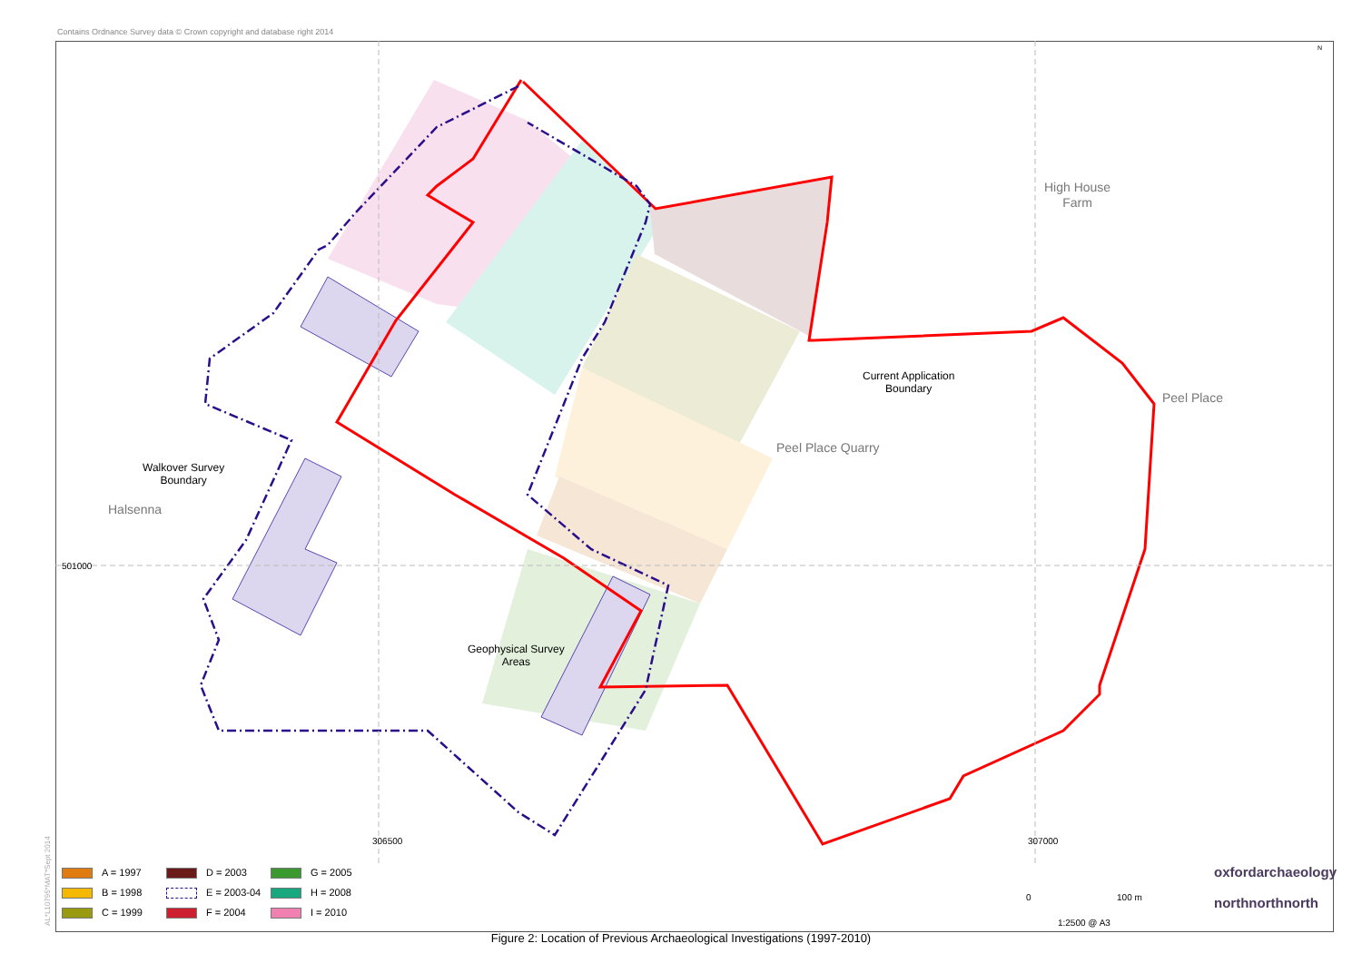Contains Ordnance Survey data © Crown copyright and database right 2014
N
High House
Farm
Peel Place
Peel Place Quarry
Halsenna
Current Application
Boundary
Walkover Survey
Boundary
Geophysical Survey
Areas
501000
306500 307000
A = 1997
D = 2003
G = 2005
B = 1998
E = 2003-04
H = 2008
C = 1999
F = 2004
I = 2010
0 100 m
1:2500 @ A3
oxfordarchaeology
northnorthnorth
AL*L10795*MAT*Sept 2014
Figure 2: Location of Previous Archaeological Investigations (1997-2010)